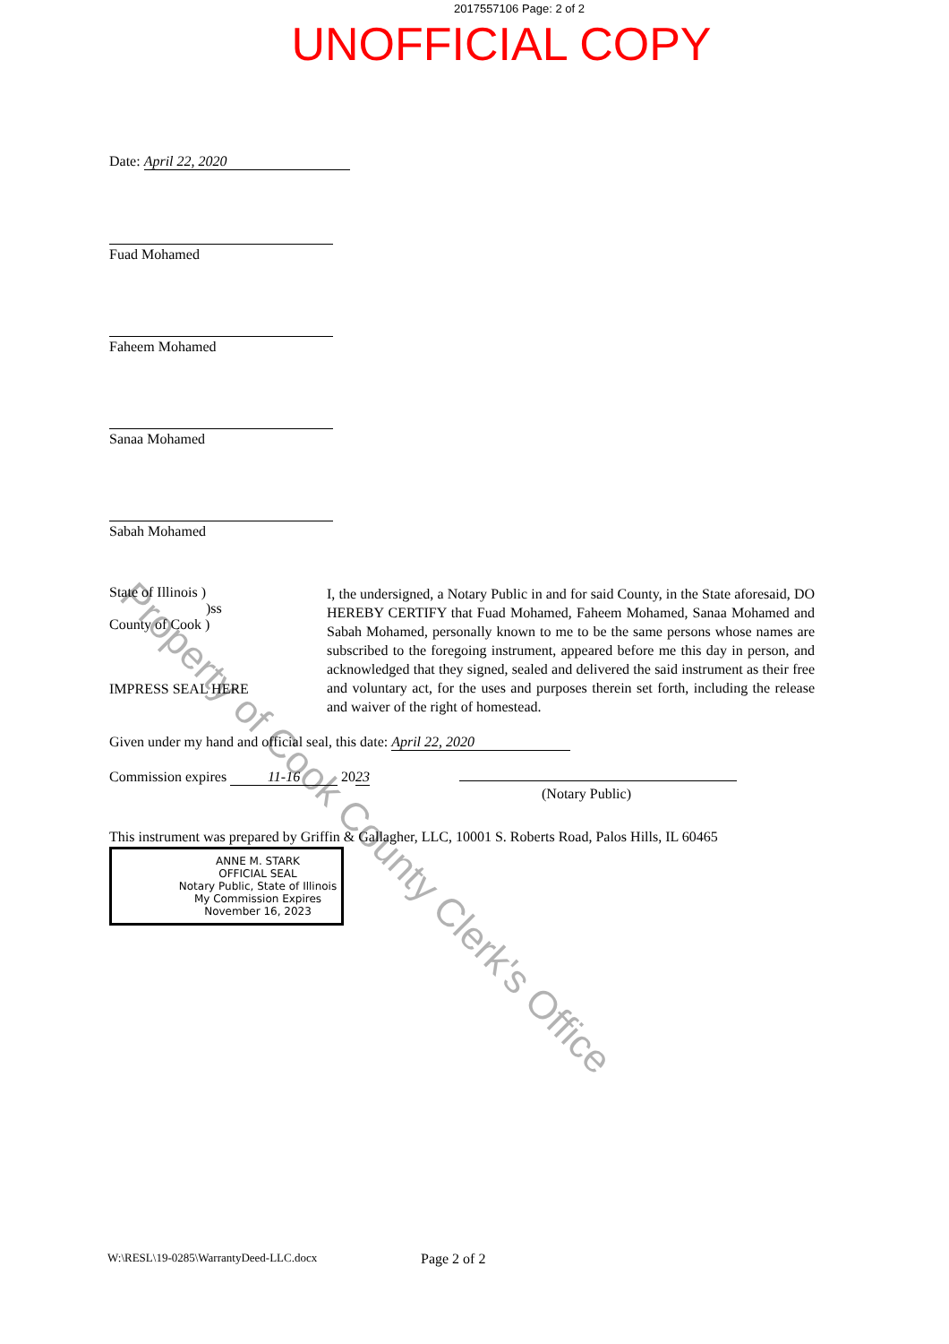2017557106 Page: 2 of 2
UNOFFICIAL COPY
Date: April 22, 2020
Fuad Mohamed
Faheem Mohamed
Sanaa Mohamed
Sabah Mohamed
State of Illinois )
)ss
County of Cook )
IMPRESS SEAL HERE
I, the undersigned, a Notary Public in and for said County, in the State aforesaid, DO HEREBY CERTIFY that Fuad Mohamed, Faheem Mohamed, Sanaa Mohamed and Sabah Mohamed, personally known to me to be the same persons whose names are subscribed to the foregoing instrument, appeared before me this day in person, and acknowledged that they signed, sealed and delivered the said instrument as their free and voluntary act, for the uses and purposes therein set forth, including the release and waiver of the right of homestead.
Given under my hand and official seal, this date: April 22, 2020
Commission expires 11-16 2023
(Notary Public)
This instrument was prepared by Griffin & Gallagher, LLC, 10001 S. Roberts Road, Palos Hills, IL 60465
ANNE M. STARK
OFFICIAL SEAL
Notary Public, State of Illinois
My Commission Expires
November 16, 2023
W:\RESL\19-0285\WarrantyDeed-LLC.docx Page 2 of 2
Property of Cook County Clerk's Office